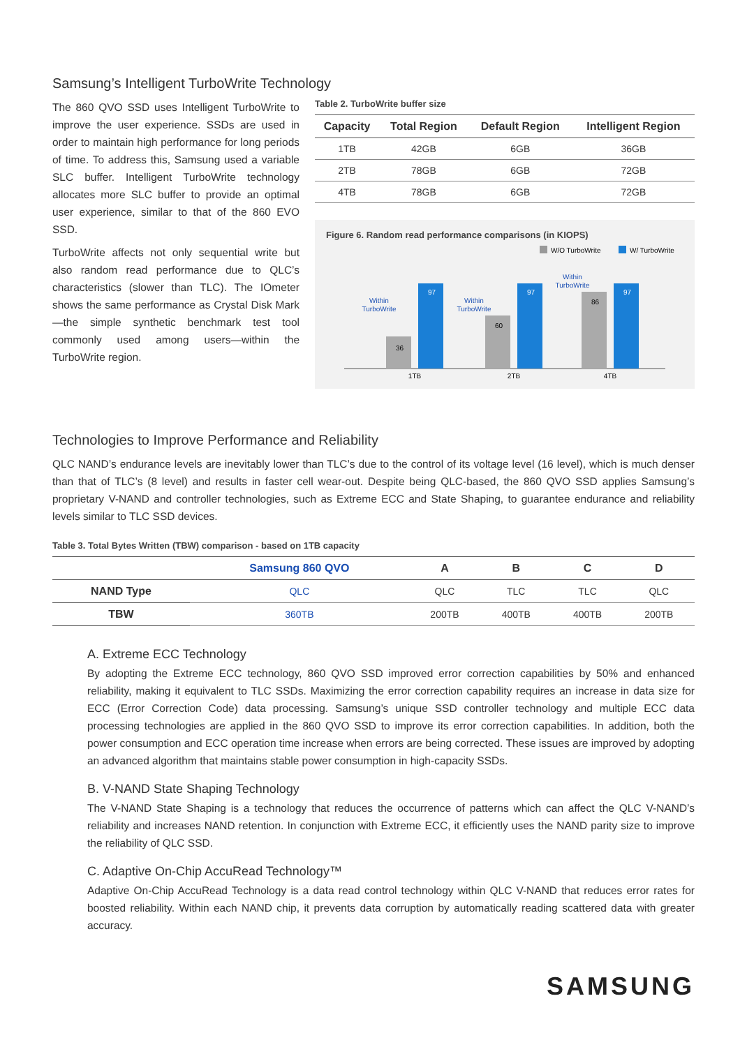Samsung’s Intelligent TurboWrite Technology
The 860 QVO SSD uses Intelligent TurboWrite to improve the user experience. SSDs are used in order to maintain high performance for long periods of time. To address this, Samsung used a variable SLC buffer. Intelligent TurboWrite technology allocates more SLC buffer to provide an optimal user experience, similar to that of the 860 EVO SSD.
TurboWrite affects not only sequential write but also random read performance due to QLC’s characteristics (slower than TLC). The IOmeter shows the same performance as Crystal Disk Mark—the simple synthetic benchmark test tool commonly used among users—within the TurboWrite region.
Table 2. TurboWrite buffer size
| Capacity | Total Region | Default Region | Intelligent Region |
| --- | --- | --- | --- |
| 1TB | 42GB | 6GB | 36GB |
| 2TB | 78GB | 6GB | 72GB |
| 4TB | 78GB | 6GB | 72GB |
Figure 6. Random read performance comparisons (in KIOPS)
W/O TurboWrite
W/ TurboWrite
36
97
Within
TurboWrite
60
97
Within
TurboWrite
86
97
Within
TurboWrite
1TB
2TB
4TB
Technologies to Improve Performance and Reliability
QLC NAND’s endurance levels are inevitably lower than TLC’s due to the control of its voltage level (16 level), which is much denser than that of TLC’s (8 level) and results in faster cell wear-out. Despite being QLC-based, the 860 QVO SSD applies Samsung’s proprietary V-NAND and controller technologies, such as Extreme ECC and State Shaping, to guarantee endurance and reliability levels similar to TLC SSD devices.
Table 3. Total Bytes Written (TBW) comparison - based on 1TB capacity
| | Samsung 860 QVO | A | B | C | D |
| --- | --- | --- | --- | --- | --- |
| NAND Type | QLC | QLC | TLC | TLC | QLC |
| TBW | 360TB | 200TB | 400TB | 400TB | 200TB |
A. Extreme ECC Technology
By adopting the Extreme ECC technology, 860 QVO SSD improved error correction capabilities by 50% and enhanced reliability, making it equivalent to TLC SSDs. Maximizing the error correction capability requires an increase in data size for ECC (Error Correction Code) data processing. Samsung’s unique SSD controller technology and multiple ECC data processing technologies are applied in the 860 QVO SSD to improve its error correction capabilities. In addition, both the power consumption and ECC operation time increase when errors are being corrected. These issues are improved by adopting an advanced algorithm that maintains stable power consumption in high-capacity SSDs.
B. V-NAND State Shaping Technology
The V-NAND State Shaping is a technology that reduces the occurrence of patterns which can affect the QLC V-NAND’s reliability and increases NAND retention. In conjunction with Extreme ECC, it efficiently uses the NAND parity size to improve the reliability of QLC SSD.
C. Adaptive On-Chip AccuRead Technology™
Adaptive On-Chip AccuRead Technology is a data read control technology within QLC V-NAND that reduces error rates for boosted reliability. Within each NAND chip, it prevents data corruption by automatically reading scattered data with greater accuracy.
SAMSUNG